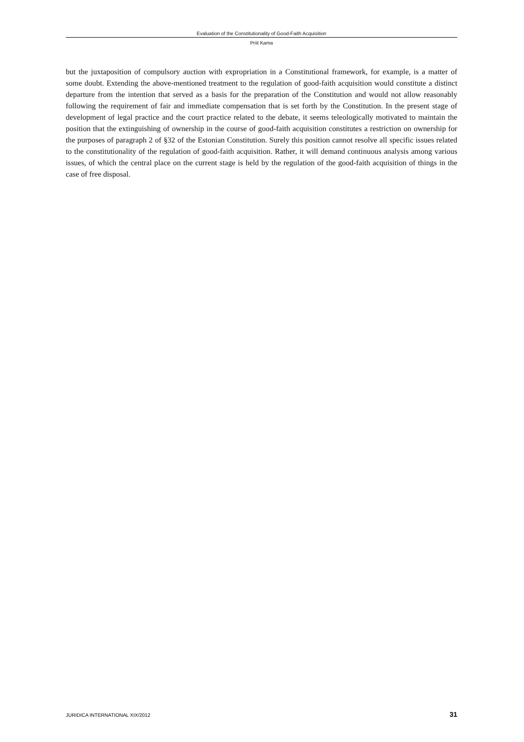Evaluation of the Constitutionality of Good-Faith Acquisition
Priit Kama
but the juxtaposition of compulsory auction with expropriation in a Constitutional framework, for example, is a matter of some doubt. Extending the above-mentioned treatment to the regulation of good-faith acqui­sition would constitute a distinct departure from the intention that served as a basis for the preparation of the Constitution and would not allow reasonably following the requirement of fair and immediate com­pensation that is set forth by the Constitution. In the present stage of development of legal practice and the court practice related to the debate, it seems teleologically motivated to maintain the position that the extinguishing of ownership in the course of good-faith acquisition constitutes a restriction on ownership for the purposes of paragraph 2 of §32 of the Estonian Constitution. Surely this position cannot resolve all specific issues related to the constitutionality of the regulation of good-faith acquisition. Rather, it will demand continuous analysis among various issues, of which the central place on the current stage is held by the regulation of the good-faith acquisition of things in the case of free disposal.
JURIDICA INTERNATIONAL XIX/2012 31